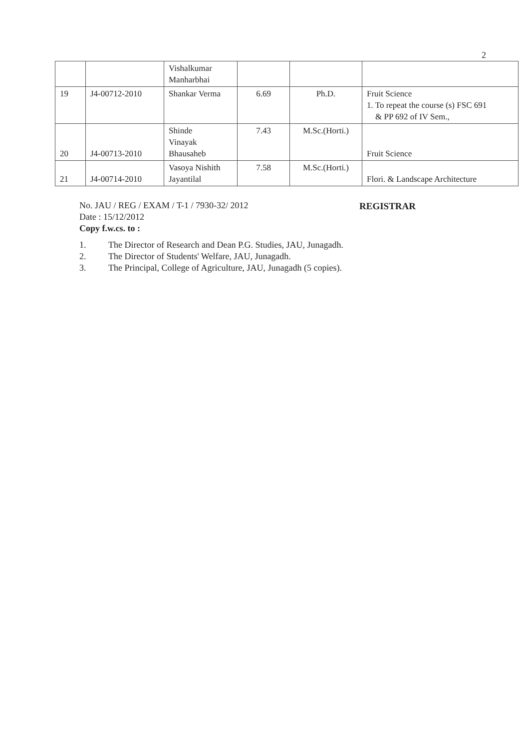2
| | | Vishalkumar Manharbhai | | | |
| 19 | J4-00712-2010 | Shankar Verma | 6.69 | Ph.D. | Fruit Science 1. To repeat the course (s) FSC 691 & PP 692 of IV Sem., |
| 20 | J4-00713-2010 | Shinde Vinayak Bhausaheb | 7.43 | M.Sc.(Horti.) | Fruit Science |
| 21 | J4-00714-2010 | Vasoya Nishith Jayantilal | 7.58 | M.Sc.(Horti.) | Flori. & Landscape Architecture |
No. JAU / REG / EXAM / T-1 / 7930-32/ 2012
Date : 15/12/2012
Copy f.w.cs. to :
1. The Director of Research and Dean P.G. Studies, JAU, Junagadh.
2. The Director of Students' Welfare, JAU, Junagadh.
3. The Principal, College of Agriculture, JAU, Junagadh (5 copies).
REGISTRAR